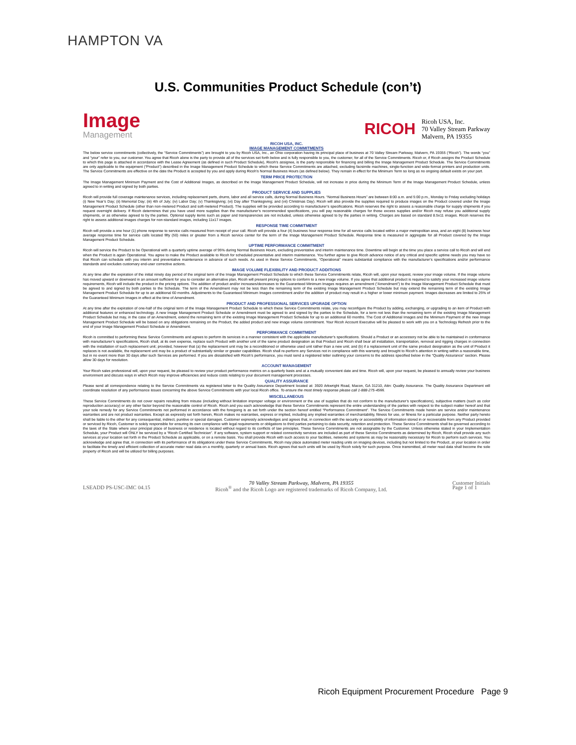HAMPTON VA
U.S. Communities Product Schedule (con’t)
Image
Management
RICOH
Ricoh USA, Inc.
70 Valley Stream Parkway
Malvern, PA 19355
RICOH USA, INC.
IMAGE MANAGEMENT COMMITMENTS
The below service commitments (collectively, the “Service Commitments”) are brought to you by Ricoh USA, Inc., an Ohio corporation having its principal place of business at 70 Valley Stream Parkway, Malvern, PA 19355 (“Ricoh”). The words “you” and “your” refer to you, our customer. You agree that Ricoh alone is the party to provide all of the services set forth below and is fully responsible to you, the customer, for all of the Service Commitments. Ricoh or, if Ricoh assigns the Product Schedule to which this page is attached in accordance with the Lease Agreement (as defined in such Product Schedule), Ricoh’s assignee, is the party responsible for financing and billing the Image Management Product Schedule. The Service Commitments are only applicable to the equipment (“Product”) described in the Image Management Product Schedule to which these Service Commitments are attached, excluding facsimile machines, single-function and wide-format printers and production units. The Service Commitments are effective on the date the Product is accepted by you and apply during Ricoh’s Normal Business Hours (as defined below). They remain in effect for the Minimum Term so long as no ongoing default exists on your part.
TERM PRICE PROTECTION
The Image Management Minimum Payment and the Cost of Additional Images, as described on the Image Management Product Schedule, will not increase in price during the Minimum Term of the Image Management Product Schedule, unless agreed to in writing and signed by both parties.
PRODUCT SERVICE AND SUPPLIES
Ricoh will provide full coverage maintenance services, including replacement parts, drums, labor and all service calls, during Normal Business Hours. “Normal Business Hours” are between 8:00 a.m. and 5:00 p.m., Monday to Friday excluding holidays (i) New Year’s Day; (ii) Memorial Day; (iii) 4th of July; (iv) Labor Day; (v) Thanksgiving; (vi) Day after Thanksgiving; and (vii) Christmas Day). Ricoh will also provide the supplies required to produce images on the Product covered under the Image Management Product Schedule (other than non-metered Product and soft-metered Product). The supplies will be provided according to manufacturer’s specifications. Ricoh reserves the right to assess a reasonable charge for supply shipments if you request overnight delivery. If Ricoh determines that you have used more supplies than the manufacturer’s recommended specifications, you will pay reasonable charges for those excess supplies and/or Ricoh may refuse you additional supply shipments, or as otherwise agreed to by the parties. Optional supply items such as paper and transparencies are not included, unless otherwise agreed to by the parties in writing. Charges are based on standard 8.5x11 images. Ricoh reserves the right to assess additional images charges for non-standard images, including 11x17 images.
RESPONSE TIME COMMITMENT
Ricoh will provide a one hour (1) phone response to service calls measured from receipt of your call. Ricoh will provide a four (4) business hour response time for all service calls located within a major metropolitan area, and an eight (8) business hour average response time for service calls located fifty (50) miles or greater from a Ricoh service center for the term of the Image Management Product Schedule. Response time is measured in aggregate for all Product covered by the Image Management Product Schedule.
UPTIME PERFORMANCE COMMITMENT
Ricoh will service the Product to be Operational with a quarterly uptime average of 95% during Normal Business Hours, excluding preventative and interim maintenance time. Downtime will begin at the time you place a service call to Ricoh and will end when the Product is again Operational. You agree to make the Product available to Ricoh for scheduled preventative and interim maintenance. You further agree to give Ricoh advance notice of any critical and specific uptime needs you may have so that Ricoh can schedule with you interim and preventative maintenance in advance of such needs. As used in these Service Commitments, “Operational” means substantial compliance with the manufacturer’s specifications and/or performance standards and excludes customary end-user corrective actions.
IMAGE VOLUME FLEXIBILITY AND PRODUCT ADDITIONS
At any time after the expiration of the initial ninety day period of the original term of the Image Management Product Schedule to which these Service Commitments relate, Ricoh will, upon your request, review your image volume. If the image volume has moved upward or downward in an amount sufficient for you to consider an alternative plan, Ricoh will present pricing options to conform to a new image volume. If you agree that additional product is required to satisfy your increased image volume requirements, Ricoh will include the product in the pricing options. The addition of product and/or increases/decreases to the Guaranteed Minimum Images requires an amendment (“Amendment”) to the Image Management Product Schedule that must be agreed to and signed by both parties to the Schedule. The term of the Amendment may not be less than the remaining term of the existing Image Management Product Schedule but may extend the remaining term of the existing Image Management Product Schedule for up to an additional 60 months. Adjustments to the Guaranteed Minimum Images commitment and/or the addition of product may result in a higher or lower minimum payment. Images decreases are limited to 25% of the Guaranteed Minimum Images in effect at the time of Amendment.
PRODUCT AND PROFESSIONAL SERVICES UPGRADE OPTION
At any time after the expiration of one-half of the original term of the Image Management Product Schedule to which these Service Commitments relate, you may reconfigure the Product by adding, exchanging, or upgrading to an item of Product with additional features or enhanced technology. A new Image Management Product Schedule or Amendment must be agreed to and signed by the parties to the Schedule, for a term not less than the remaining term of the existing Image Management Product Schedule but may, in the case of an Amendment, extend the remaining term of the existing Image Management Product Schedule for up to an additional 60 months. The Cost of Additional Images and the Minimum Payment of the new Image Management Product Schedule will be based on any obligations remaining on the Product, the added product and new image volume commitment. Your Ricoh Account Executive will be pleased to work with you on a Technology Refresh prior to the end of your Image Management Product Schedule or Amendment.
PERFORMANCE COMMITMENT
Ricoh is committed to performing these Service Commitments and agrees to perform its services in a manner consistent with the applicable manufacturer’s specifications. Should a Product or an accessory not be able to be maintained in conformance with manufacturer’s specifications, Ricoh shall, at its own expense, replace such Product with another unit of the same product designation as that Product and Ricoh shall bear all installation, transportation, removal and rigging charges in connection with the installation of such replacement unit; provided, however that (a) the replacement unit may be a reconditioned or otherwise used unit rather than a new unit; and (b) if a replacement unit of the same product designation as the unit of Product it replaces is not available, the replacement unit may be a product of substantially similar or greater capabilities. Ricoh shall re-perform any Services not in compliance with this warranty and brought to Ricoh’s attention in writing within a reasonable time, but in no event more than 30 days after such Services are performed. If you are dissatisfied with Ricoh’s performance, you must send a registered letter outlining your concerns to the address specified below in the “Quality Assurance” section. Please allow 30 days for resolution.
ACCOUNT MANAGEMENT
Your Ricoh sales professional will, upon your request, be pleased to review your product performance metrics on a quarterly basis and at a mutually convenient date and time. Ricoh will, upon your request, be pleased to annually review your business environment and discuss ways in which Ricoh may improve efficiencies and reduce costs relating to your document management processes.
QUALITY ASSURANCE
Please send all correspondence relating to the Service Commitments via registered letter to the Quality Assurance Department located at: 3920 Arkwright Road, Macon, GA 31210, Attn: Quality Assurance. The Quality Assurance Department will coordinate resolution of any performance issues concerning the above Service Commitments with your local Ricoh office. To ensure the most timely response please call 1-888-275-4566.
MISCELLANEOUS
These Service Commitments do not cover repairs resulting from misuse (including without limitation improper voltage or environment or the use of supplies that do not conform to the manufacturer’s specifications), subjective matters (such as color reproduction accuracy) or any other factor beyond the reasonable control of Ricoh. Ricoh and you each acknowledge that these Service Commitments represent the entire understanding of the parties with respect to the subject matter hereof and that your sole remedy for any Service Commitments not performed in accordance with the foregoing is as set forth under the section hereof entitled “Performance Commitment”. The Service Commitments made herein are service and/or maintenance warranties and are not product warranties. Except as expressly set forth herein, Ricoh makes no warranties, express or implied, including any implied warranties of merchantability, fitness for use, or fitness for a particular purpose. Neither party hereto shall be liable to the other for any consequential, indirect, punitive or special damages. Customer expressly acknowledges and agrees that, in connection with the security or accessibility of information stored in or recoverable from any Product provided or serviced by Ricoh, Customer is solely responsible for ensuring its own compliance with legal requirements or obligations to third parties pertaining to data security, retention and protection. These Service Commitments shall be governed according to the laws of the State where your principal place of business or residence is located without regard to its conflicts of law principles. These Service Commitments are not assignable by the Customer. Unless otherwise stated in your Implementation Schedule, your Product will ONLY be serviced by a “Ricoh Certified Technician”. If any software, system support or related connectivity services are included as part of these Service Commitments as determined by Ricoh, Ricoh shall provide any such services at your location set forth in the Product Schedule as applicable, or on a remote basis. You shall provide Ricoh with such access to your facilities, networks and systems as may be reasonably necessary for Ricoh to perform such services. You acknowledge and agree that, in connection with its performance of its obligations under these Service Commitments, Ricoh may place automated meter reading units on imaging devices, including but not limited to the Product, at your location in order to facilitate the timely and efficient collection of accurate meter read data on a monthly, quarterly or annual basis. Ricoh agrees that such units will be used by Ricoh solely for such purpose. Once transmitted, all meter read data shall become the sole property of Ricoh and will be utilized for billing purposes.
LSEADD PS-USC-IMC 04.15 70 Valley Stream Parkway, Malvern, PA 19355
Ricoh<sup>®</sup> and the Ricoh Logo are registered trademarks of Ricoh Company, Ltd.
Customer Initials
Page 1 of 1
Ricoh Equipment Procurement Procedure Page 9